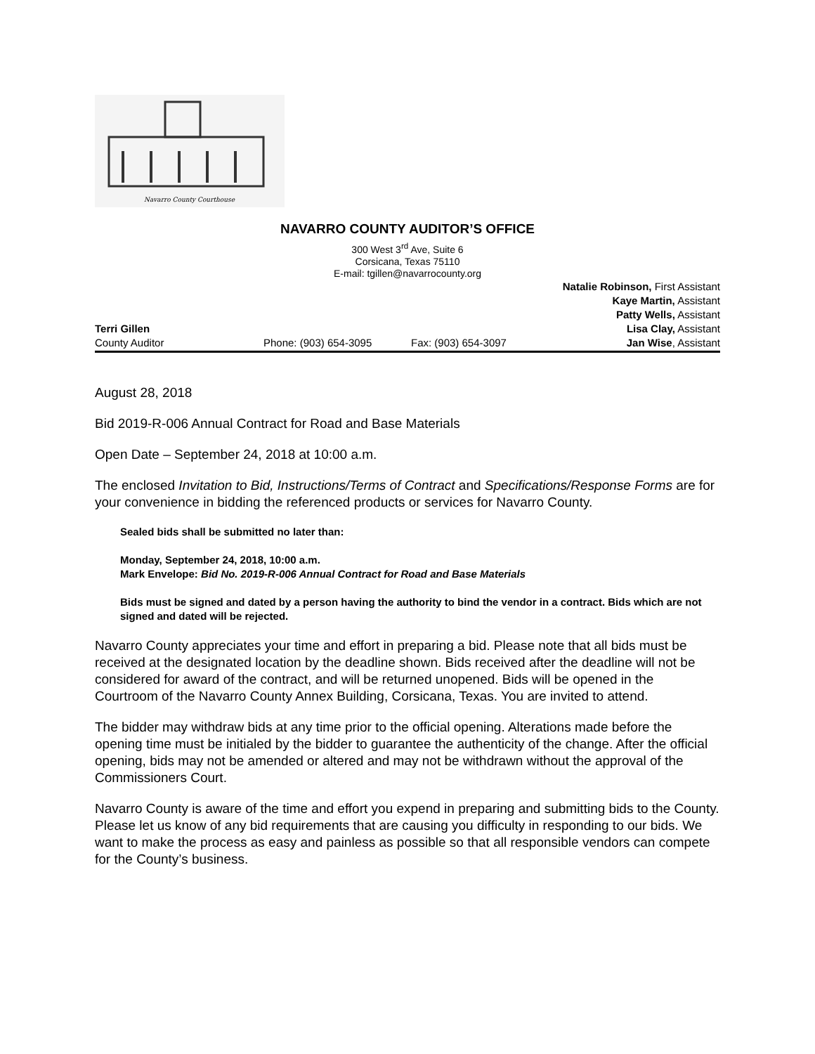Navarro County Courthouse
NAVARRO COUNTY AUDITOR’S OFFICE
300 West 3<sup>rd</sup> Ave, Suite 6
Corsicana, Texas 75110
E-mail: tgillen@navarrocounty.org
Terri Gillen
County Auditor
Phone: (903) 654-3095 Fax: (903) 654-3097 Natalie Robinson, First Assistant
Kaye Martin, Assistant
Patty Wells, Assistant
Lisa Clay, Assistant
Jan Wise, Assistant
August 28, 2018
Bid 2019-R-006 Annual Contract for Road and Base Materials
Open Date – September 24, 2018 at 10:00 a.m.
The enclosed Invitation to Bid, Instructions/Terms of Contract and Specifications/Response Forms are for your convenience in bidding the referenced products or services for Navarro County.
Sealed bids shall be submitted no later than:
Monday, September 24, 2018, 10:00 a.m.
Mark Envelope: Bid No. 2019-R-006 Annual Contract for Road and Base Materials
Bids must be signed and dated by a person having the authority to bind the vendor in a contract. Bids which are not signed and dated will be rejected.
Navarro County appreciates your time and effort in preparing a bid. Please note that all bids must be received at the designated location by the deadline shown. Bids received after the deadline will not be considered for award of the contract, and will be returned unopened. Bids will be opened in the Courtroom of the Navarro County Annex Building, Corsicana, Texas. You are invited to attend.
The bidder may withdraw bids at any time prior to the official opening. Alterations made before the opening time must be initialed by the bidder to guarantee the authenticity of the change. After the official opening, bids may not be amended or altered and may not be withdrawn without the approval of the Commissioners Court.
Navarro County is aware of the time and effort you expend in preparing and submitting bids to the County. Please let us know of any bid requirements that are causing you difficulty in responding to our bids. We want to make the process as easy and painless as possible so that all responsible vendors can compete for the County’s business.